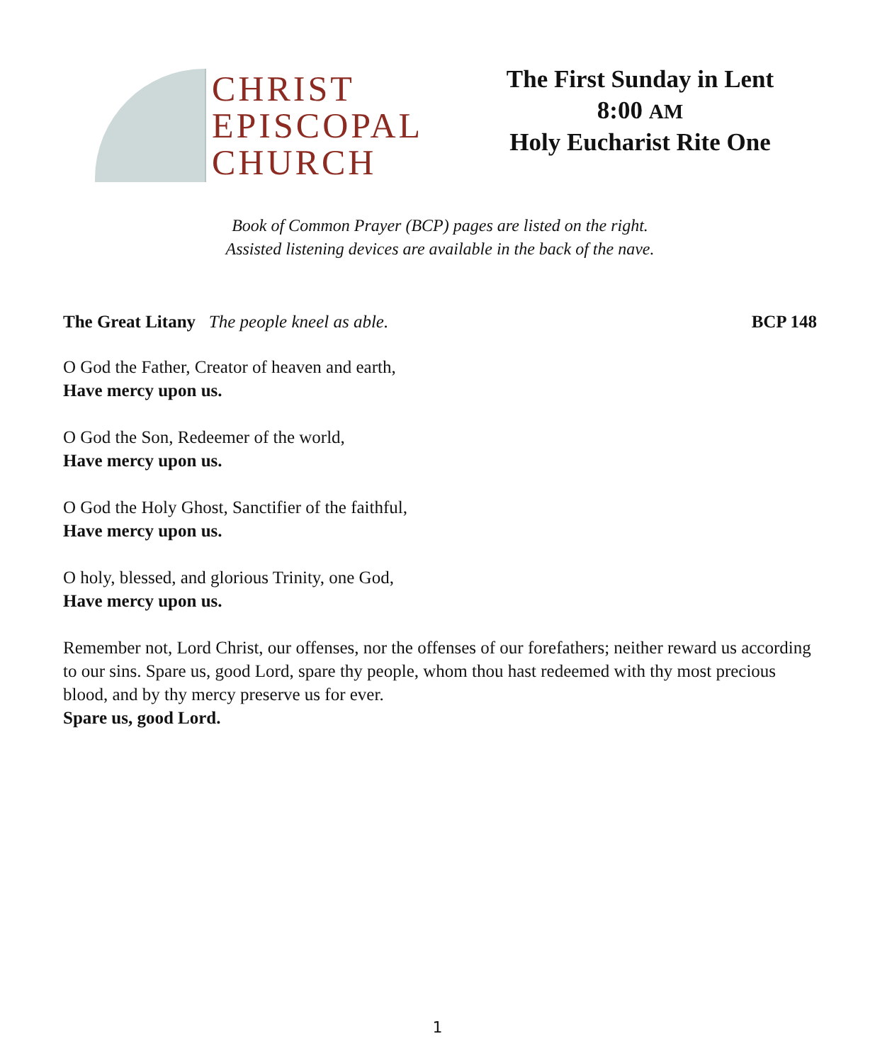CHRIST
EPISCOPAL
CHURCH
The First Sunday in Lent
8:00 AM
Holy Eucharist Rite One
Book of Common Prayer (BCP) pages are listed on the right.
Assisted listening devices are available in the back of the nave.
The Great Litany The people kneel as able. BCP 148
O God the Father, Creator of heaven and earth,
Have mercy upon us.
O God the Son, Redeemer of the world,
Have mercy upon us.
O God the Holy Ghost, Sanctifier of the faithful,
Have mercy upon us.
O holy, blessed, and glorious Trinity, one God,
Have mercy upon us.
Remember not, Lord Christ, our offenses, nor the offenses of our forefathers; neither reward us according to our sins. Spare us, good Lord, spare thy people, whom thou hast redeemed with thy most precious blood, and by thy mercy preserve us for ever.
Spare us, good Lord.
1